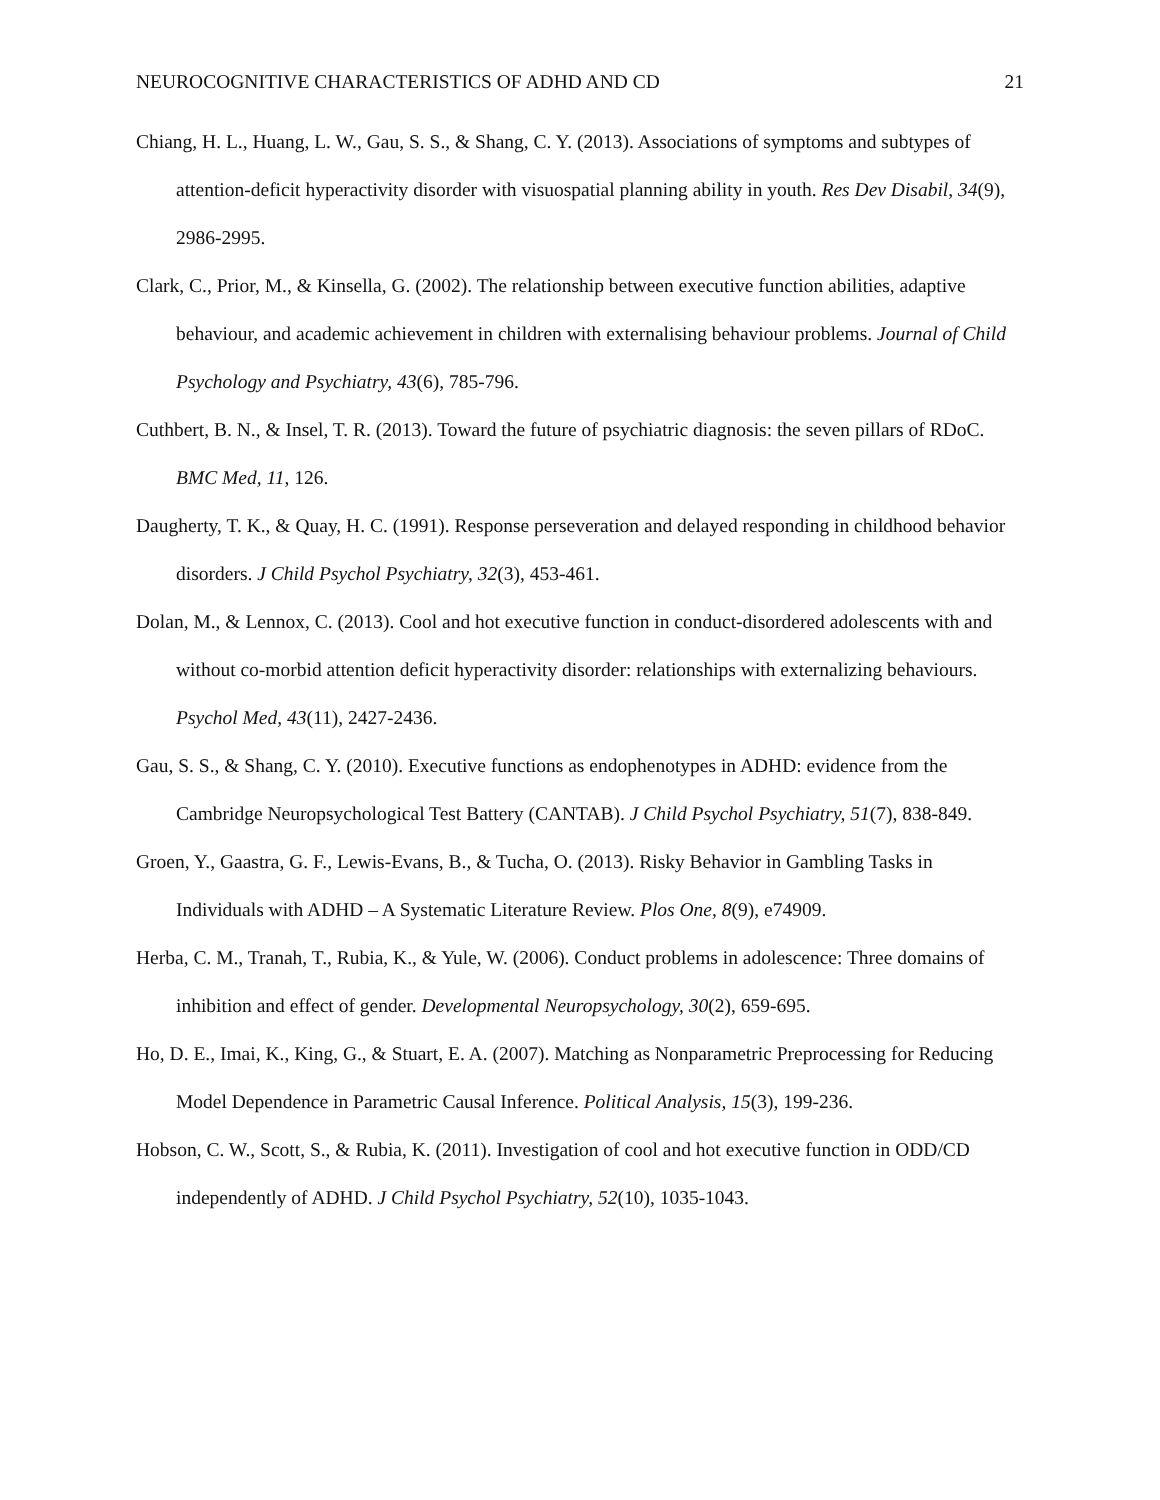NEUROCOGNITIVE CHARACTERISTICS OF ADHD AND CD 21
Chiang, H. L., Huang, L. W., Gau, S. S., & Shang, C. Y. (2013). Associations of symptoms and subtypes of attention-deficit hyperactivity disorder with visuospatial planning ability in youth. Res Dev Disabil, 34(9), 2986-2995.
Clark, C., Prior, M., & Kinsella, G. (2002). The relationship between executive function abilities, adaptive behaviour, and academic achievement in children with externalising behaviour problems. Journal of Child Psychology and Psychiatry, 43(6), 785-796.
Cuthbert, B. N., & Insel, T. R. (2013). Toward the future of psychiatric diagnosis: the seven pillars of RDoC. BMC Med, 11, 126.
Daugherty, T. K., & Quay, H. C. (1991). Response perseveration and delayed responding in childhood behavior disorders. J Child Psychol Psychiatry, 32(3), 453-461.
Dolan, M., & Lennox, C. (2013). Cool and hot executive function in conduct-disordered adolescents with and without co-morbid attention deficit hyperactivity disorder: relationships with externalizing behaviours. Psychol Med, 43(11), 2427-2436.
Gau, S. S., & Shang, C. Y. (2010). Executive functions as endophenotypes in ADHD: evidence from the Cambridge Neuropsychological Test Battery (CANTAB). J Child Psychol Psychiatry, 51(7), 838-849.
Groen, Y., Gaastra, G. F., Lewis-Evans, B., & Tucha, O. (2013). Risky Behavior in Gambling Tasks in Individuals with ADHD – A Systematic Literature Review. Plos One, 8(9), e74909.
Herba, C. M., Tranah, T., Rubia, K., & Yule, W. (2006). Conduct problems in adolescence: Three domains of inhibition and effect of gender. Developmental Neuropsychology, 30(2), 659-695.
Ho, D. E., Imai, K., King, G., & Stuart, E. A. (2007). Matching as Nonparametric Preprocessing for Reducing Model Dependence in Parametric Causal Inference. Political Analysis, 15(3), 199-236.
Hobson, C. W., Scott, S., & Rubia, K. (2011). Investigation of cool and hot executive function in ODD/CD independently of ADHD. J Child Psychol Psychiatry, 52(10), 1035-1043.